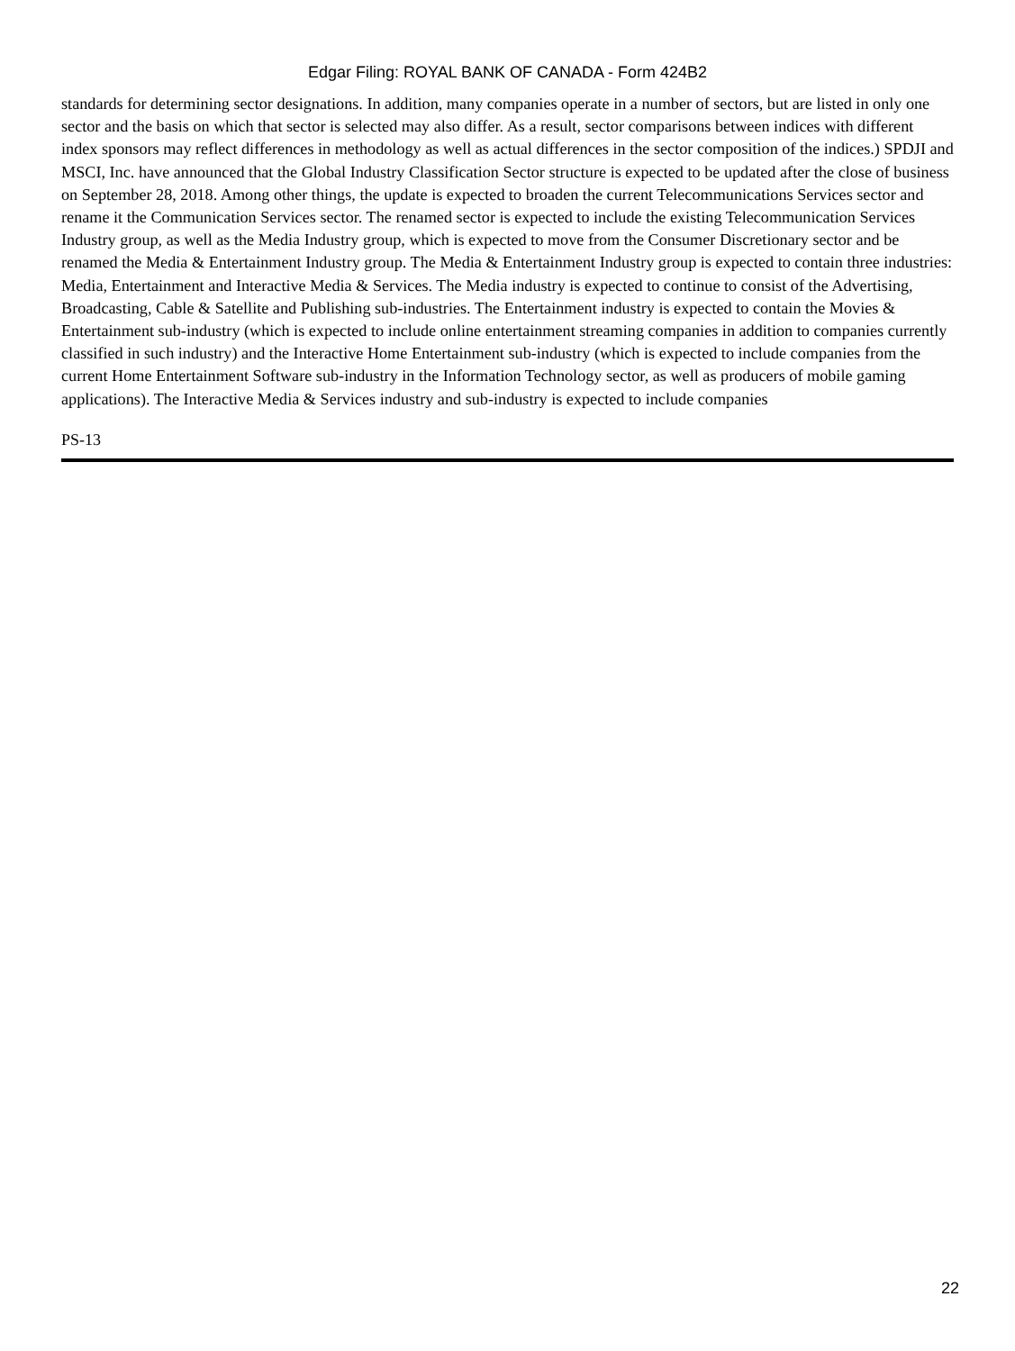Edgar Filing: ROYAL BANK OF CANADA - Form 424B2
standards for determining sector designations. In addition, many companies operate in a number of sectors, but are listed in only one sector and the basis on which that sector is selected may also differ. As a result, sector comparisons between indices with different index sponsors may reflect differences in methodology as well as actual differences in the sector composition of the indices.) SPDJI and MSCI, Inc. have announced that the Global Industry Classification Sector structure is expected to be updated after the close of business on September 28, 2018. Among other things, the update is expected to broaden the current Telecommunications Services sector and rename it the Communication Services sector. The renamed sector is expected to include the existing Telecommunication Services Industry group, as well as the Media Industry group, which is expected to move from the Consumer Discretionary sector and be renamed the Media & Entertainment Industry group. The Media & Entertainment Industry group is expected to contain three industries: Media, Entertainment and Interactive Media & Services. The Media industry is expected to continue to consist of the Advertising, Broadcasting, Cable & Satellite and Publishing sub-industries. The Entertainment industry is expected to contain the Movies & Entertainment sub-industry (which is expected to include online entertainment streaming companies in addition to companies currently classified in such industry) and the Interactive Home Entertainment sub-industry (which is expected to include companies from the current Home Entertainment Software sub-industry in the Information Technology sector, as well as producers of mobile gaming applications). The Interactive Media & Services industry and sub-industry is expected to include companies
PS-13
22